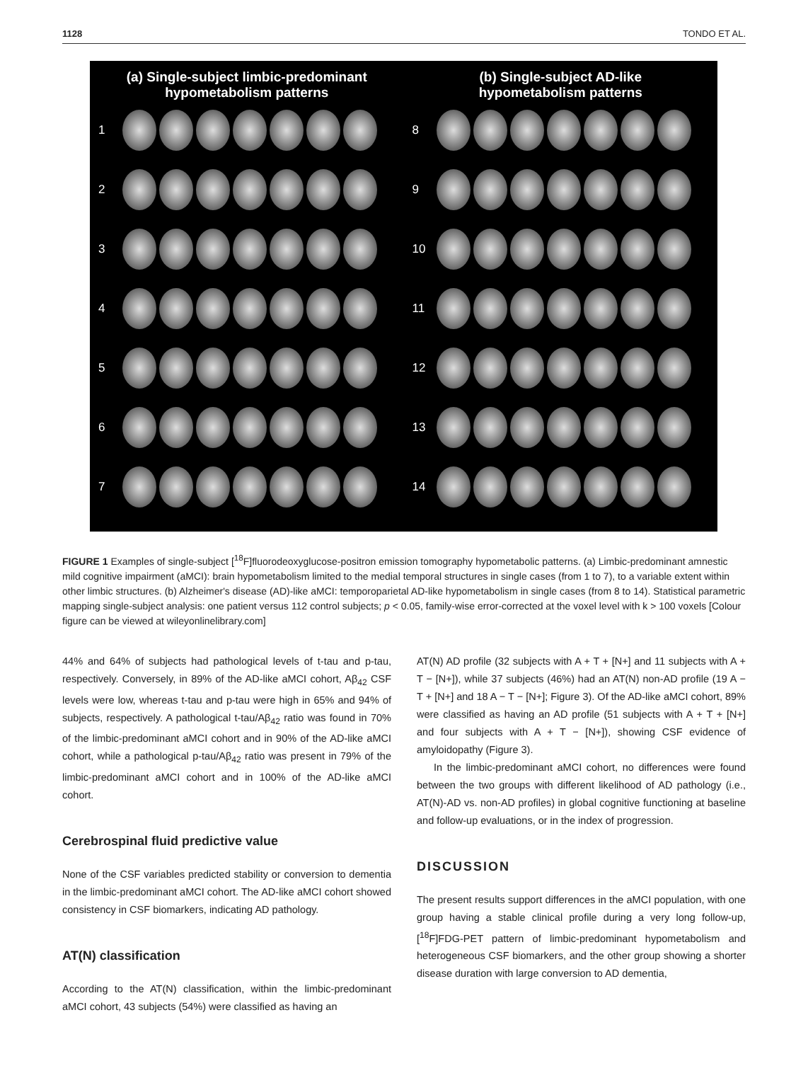1128 TONDO ET AL.
(a) Single-subject limbic-predominant
hypometabolism patterns
1
2
3
4
5
6
7
(b) Single-subject AD-like
hypometabolism patterns
8
9
10
11
12
13
14
FIGURE 1 Examples of single-subject [<sup>18</sup>F]fluorodeoxyglucose-positron emission tomography hypometabolic patterns. (a) Limbic-predominant amnestic mild cognitive impairment (aMCI): brain hypometabolism limited to the medial temporal structures in single cases (from 1 to 7), to a variable extent within other limbic structures. (b) Alzheimer's disease (AD)-like aMCI: temporoparietal AD-like hypometabolism in single cases (from 8 to 14). Statistical parametric mapping single-subject analysis: one patient versus 112 control subjects; p < 0.05, family-wise error-corrected at the voxel level with k > 100 voxels [Colour figure can be viewed at wileyonlinelibrary.com]
44% and 64% of subjects had pathological levels of t-tau and p-tau, respectively. Conversely, in 89% of the AD-like aMCI cohort, Aβ<sub>42</sub> CSF levels were low, whereas t-tau and p-tau were high in 65% and 94% of subjects, respectively. A pathological t-tau/Aβ<sub>42</sub> ratio was found in 70% of the limbic-predominant aMCI cohort and in 90% of the AD-like aMCI cohort, while a pathological p-tau/Aβ<sub>42</sub> ratio was present in 79% of the limbic-predominant aMCI cohort and in 100% of the AD-like aMCI cohort.
Cerebrospinal fluid predictive value
None of the CSF variables predicted stability or conversion to dementia in the limbic-predominant aMCI cohort. The AD-like aMCI cohort showed consistency in CSF biomarkers, indicating AD pathology.
AT(N) classification
According to the AT(N) classification, within the limbic-predominant aMCI cohort, 43 subjects (54%) were classified as having an
AT(N) AD profile (32 subjects with A + T + [N+] and 11 subjects with A + T − [N+]), while 37 subjects (46%) had an AT(N) non-AD profile (19 A − T + [N+] and 18 A − T − [N+]; Figure 3). Of the AD-like aMCI cohort, 89% were classified as having an AD profile (51 subjects with A + T + [N+] and four subjects with A + T − [N+]), showing CSF evidence of amyloidopathy (Figure 3).
In the limbic-predominant aMCI cohort, no differences were found between the two groups with different likelihood of AD pathology (i.e., AT(N)-AD vs. non-AD profiles) in global cognitive functioning at baseline and follow-up evaluations, or in the index of progression.
DISCUSSION
The present results support differences in the aMCI population, with one group having a stable clinical profile during a very long follow-up, [<sup>18</sup>F]FDG-PET pattern of limbic-predominant hypometabolism and heterogeneous CSF biomarkers, and the other group showing a shorter disease duration with large conversion to AD dementia,